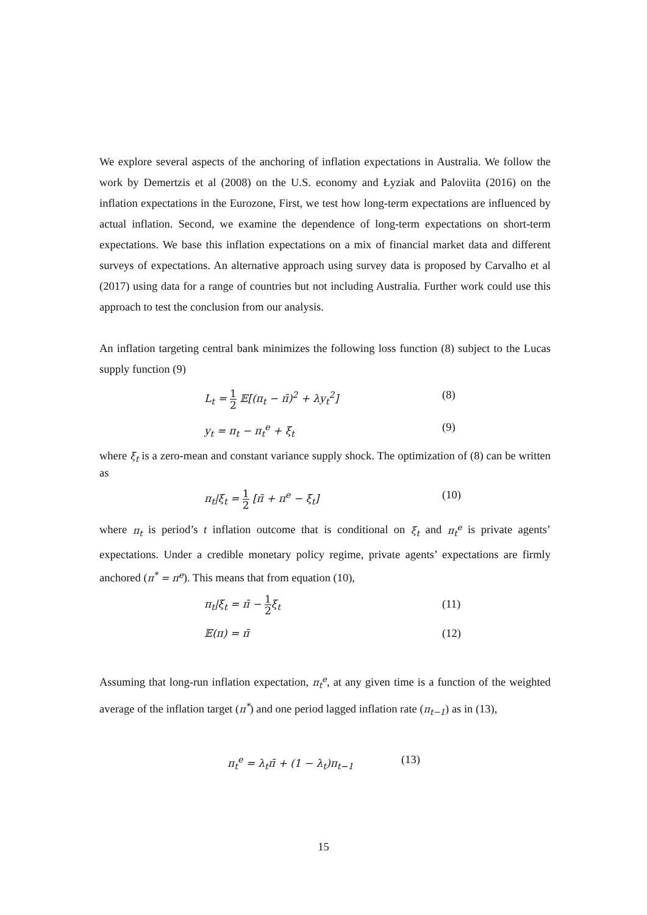We explore several aspects of the anchoring of inflation expectations in Australia. We follow the work by Demertzis et al (2008) on the U.S. economy and Łyziak and Paloviita (2016) on the inflation expectations in the Eurozone, First, we test how long-term expectations are influenced by actual inflation. Second, we examine the dependence of long-term expectations on short-term expectations. We base this inflation expectations on a mix of financial market data and different surveys of expectations. An alternative approach using survey data is proposed by Carvalho et al (2017) using data for a range of countries but not including Australia. Further work could use this approach to test the conclusion from our analysis.
An inflation targeting central bank minimizes the following loss function (8) subject to the Lucas supply function (9)
L<sub>t</sub> = 1 2 𝔼[(π<sub>t</sub> − π̄)<sup>2</sup> + λy<sub>t</sub><sup>2</sup>] (8)
y<sub>t</sub> = π<sub>t</sub> − π<sub>t</sub><sup>e</sup> + ξ<sub>t</sub> (9)
where ξ<sub>t</sub> is a zero-mean and constant variance supply shock. The optimization of (8) can be written as
π<sub>t</sub>|ξ<sub>t</sub> = 1 2 [π̄ + π<sup>e</sup> − ξ<sub>t</sub>] (10)
where π<sub>t</sub> is period’s t inflation outcome that is conditional on ξ<sub>t</sub> and π<sub>t</sub><sup>e</sup> is private agents’ expectations. Under a credible monetary policy regime, private agents’ expectations are firmly anchored (π<sup>*</sup> = π<sup>e</sup>). This means that from equation (10),
π<sub>t</sub>|ξ<sub>t</sub> = π̄ − 1 2ξ<sub>t</sub> (11)
𝔼(π) = π̄ (12)
Assuming that long-run inflation expectation, π<sub>t</sub><sup>e</sup>, at any given time is a function of the weighted average of the inflation target (π<sup>*</sup>) and one period lagged inflation rate (π<sub>t−1</sub>) as in (13),
π<sub>t</sub><sup>e</sup> = λ<sub>t</sub>π̄ + (1 − λ<sub>t</sub>)π<sub>t−1</sub> (13)
15